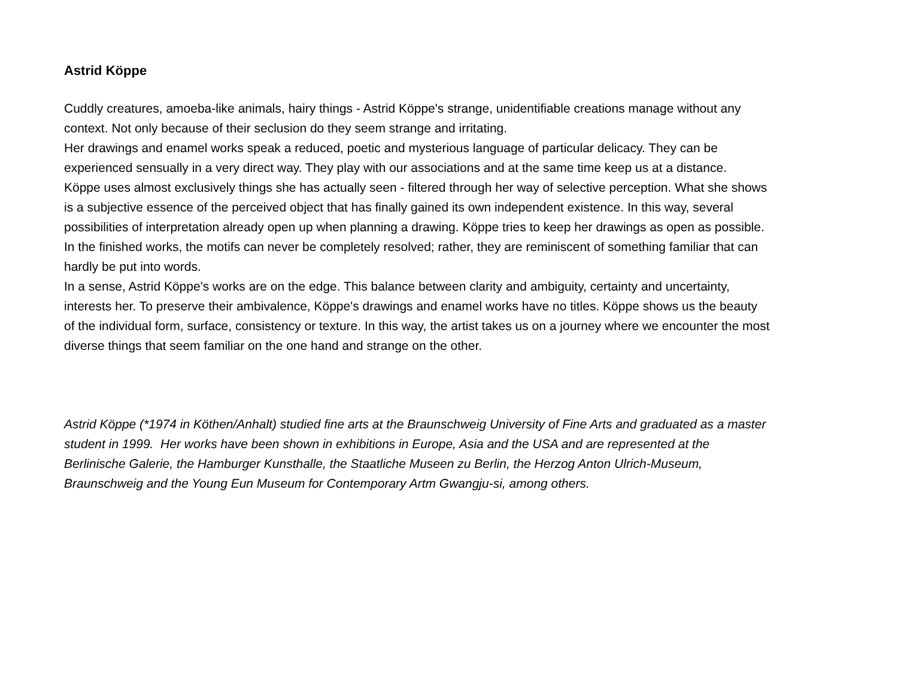Astrid Köppe
Cuddly creatures, amoeba-like animals, hairy things - Astrid Köppe's strange, unidentifiable creations manage without any context. Not only because of their seclusion do they seem strange and irritating.
Her drawings and enamel works speak a reduced, poetic and mysterious language of particular delicacy. They can be experienced sensually in a very direct way. They play with our associations and at the same time keep us at a distance.
Köppe uses almost exclusively things she has actually seen - filtered through her way of selective perception. What she shows is a subjective essence of the perceived object that has finally gained its own independent existence. In this way, several possibilities of interpretation already open up when planning a drawing. Köppe tries to keep her drawings as open as possible. In the finished works, the motifs can never be completely resolved; rather, they are reminiscent of something familiar that can hardly be put into words.
In a sense, Astrid Köppe's works are on the edge. This balance between clarity and ambiguity, certainty and uncertainty, interests her. To preserve their ambivalence, Köppe's drawings and enamel works have no titles. Köppe shows us the beauty of the individual form, surface, consistency or texture. In this way, the artist takes us on a journey where we encounter the most diverse things that seem familiar on the one hand and strange on the other.
Astrid Köppe (*1974 in Köthen/Anhalt) studied fine arts at the Braunschweig University of Fine Arts and graduated as a master student in 1999. Her works have been shown in exhibitions in Europe, Asia and the USA and are represented at the Berlinische Galerie, the Hamburger Kunsthalle, the Staatliche Museen zu Berlin, the Herzog Anton Ulrich-Museum, Braunschweig and the Young Eun Museum for Contemporary Artm Gwangju-si, among others.